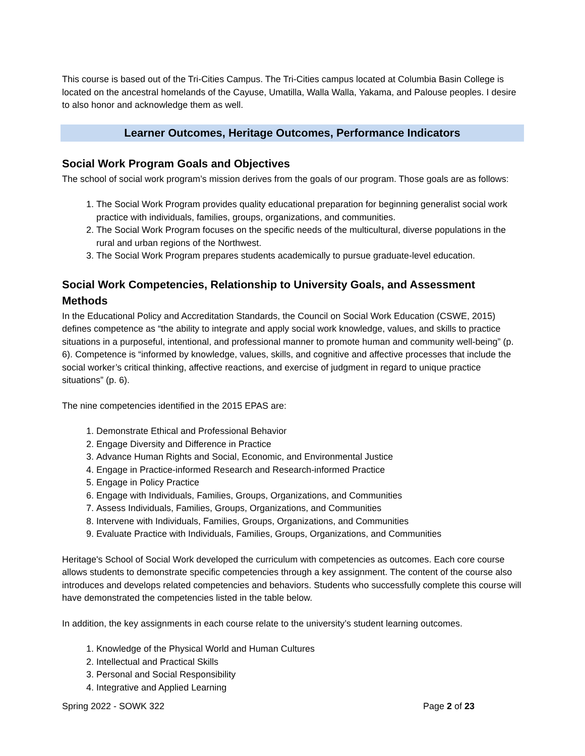This course is based out of the Tri-Cities Campus. The Tri-Cities campus located at Columbia Basin College is located on the ancestral homelands of the Cayuse, Umatilla, Walla Walla, Yakama, and Palouse peoples. I desire to also honor and acknowledge them as well.
Learner Outcomes, Heritage Outcomes, Performance Indicators
Social Work Program Goals and Objectives
The school of social work program’s mission derives from the goals of our program. Those goals are as follows:
1. The Social Work Program provides quality educational preparation for beginning generalist social work practice with individuals, families, groups, organizations, and communities.
2. The Social Work Program focuses on the specific needs of the multicultural, diverse populations in the rural and urban regions of the Northwest.
3. The Social Work Program prepares students academically to pursue graduate-level education.
Social Work Competencies, Relationship to University Goals, and Assessment Methods
In the Educational Policy and Accreditation Standards, the Council on Social Work Education (CSWE, 2015) defines competence as “the ability to integrate and apply social work knowledge, values, and skills to practice situations in a purposeful, intentional, and professional manner to promote human and community well-being” (p. 6). Competence is “informed by knowledge, values, skills, and cognitive and affective processes that include the social worker’s critical thinking, affective reactions, and exercise of judgment in regard to unique practice situations” (p. 6).
The nine competencies identified in the 2015 EPAS are:
1. Demonstrate Ethical and Professional Behavior
2. Engage Diversity and Difference in Practice
3. Advance Human Rights and Social, Economic, and Environmental Justice
4. Engage in Practice-informed Research and Research-informed Practice
5. Engage in Policy Practice
6. Engage with Individuals, Families, Groups, Organizations, and Communities
7. Assess Individuals, Families, Groups, Organizations, and Communities
8. Intervene with Individuals, Families, Groups, Organizations, and Communities
9. Evaluate Practice with Individuals, Families, Groups, Organizations, and Communities
Heritage's School of Social Work developed the curriculum with competencies as outcomes. Each core course allows students to demonstrate specific competencies through a key assignment. The content of the course also introduces and develops related competencies and behaviors. Students who successfully complete this course will have demonstrated the competencies listed in the table below.
In addition, the key assignments in each course relate to the university’s student learning outcomes.
1. Knowledge of the Physical World and Human Cultures
2. Intellectual and Practical Skills
3. Personal and Social Responsibility
4. Integrative and Applied Learning
Spring 2022 - SOWK 322 Page 2 of 23